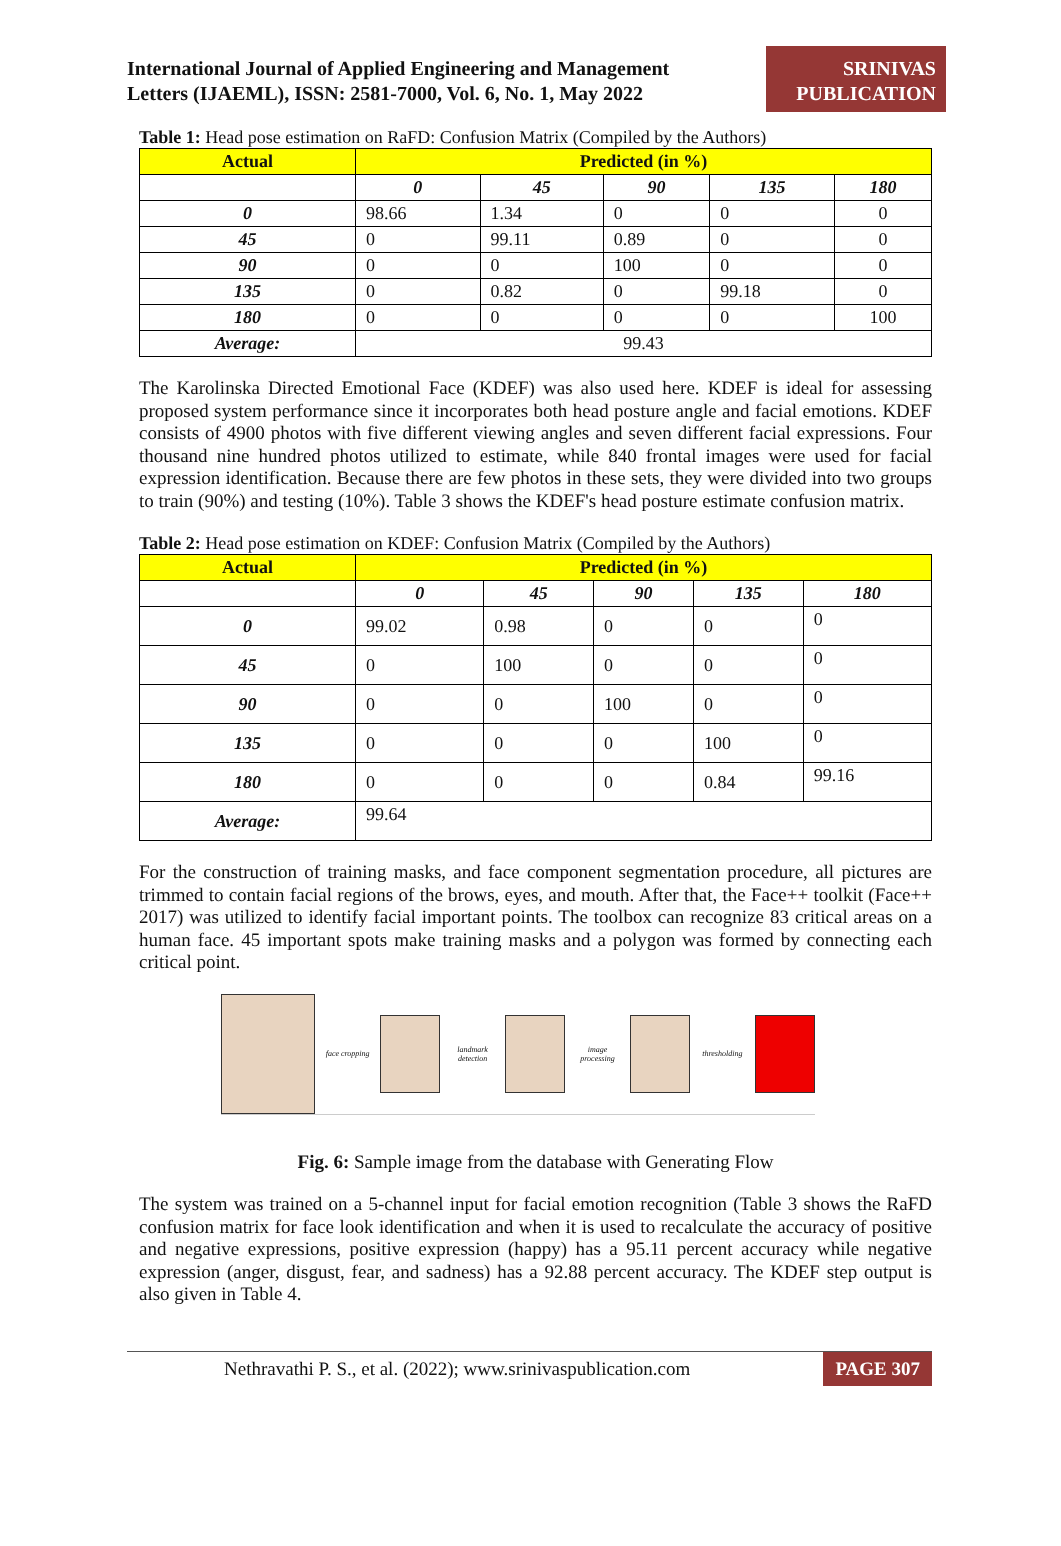International Journal of Applied Engineering and Management
Letters (IJAEML), ISSN: 2581-7000, Vol. 6, No. 1, May 2022
SRINIVAS
PUBLICATION
Table 1: Head pose estimation on RaFD: Confusion Matrix (Compiled by the Authors)
| Actual | Predicted (in %) | | | | |
| --- | --- | --- | --- | --- | --- |
| | 0 | 45 | 90 | 135 | 180 |
| 0 | 98.66 | 1.34 | 0 | 0 | 0 |
| 45 | 0 | 99.11 | 0.89 | 0 | 0 |
| 90 | 0 | 0 | 100 | 0 | 0 |
| 135 | 0 | 0.82 | 0 | 99.18 | 0 |
| 180 | 0 | 0 | 0 | 0 | 100 |
| Average: | 99.43 | | | | |
The Karolinska Directed Emotional Face (KDEF) was also used here. KDEF is ideal for assessing proposed system performance since it incorporates both head posture angle and facial emotions. KDEF consists of 4900 photos with five different viewing angles and seven different facial expressions. Four thousand nine hundred photos utilized to estimate, while 840 frontal images were used for facial expression identification. Because there are few photos in these sets, they were divided into two groups to train (90%) and testing (10%). Table 3 shows the KDEF's head posture estimate confusion matrix.
Table 2: Head pose estimation on KDEF: Confusion Matrix (Compiled by the Authors)
| Actual | Predicted (in %) | | | | |
| --- | --- | --- | --- | --- | --- |
| | 0 | 45 | 90 | 135 | 180 |
| 0 | 99.02 | 0.98 | 0 | 0 | 0 |
| 45 | 0 | 100 | 0 | 0 | 0 |
| 90 | 0 | 0 | 100 | 0 | 0 |
| 135 | 0 | 0 | 0 | 100 | 0 |
| 180 | 0 | 0 | 0 | 0.84 | 99.16 |
| Average: | 99.64 | | | | |
For the construction of training masks, and face component segmentation procedure, all pictures are trimmed to contain facial regions of the brows, eyes, and mouth. After that, the Face++ toolkit (Face++ 2017) was utilized to identify facial important points. The toolbox can recognize 83 critical areas on a human face. 45 important spots make training masks and a polygon was formed by connecting each critical point.
face cropping
landmark detection
image processing
thresholding
Fig. 6: Sample image from the database with Generating Flow
The system was trained on a 5-channel input for facial emotion recognition (Table 3 shows the RaFD confusion matrix for face look identification and when it is used to recalculate the accuracy of positive and negative expressions, positive expression (happy) has a 95.11 percent accuracy while negative expression (anger, disgust, fear, and sadness) has a 92.88 percent accuracy. The KDEF step output is also given in Table 4.
Nethravathi P. S., et al. (2022); www.srinivaspublication.com PAGE 307